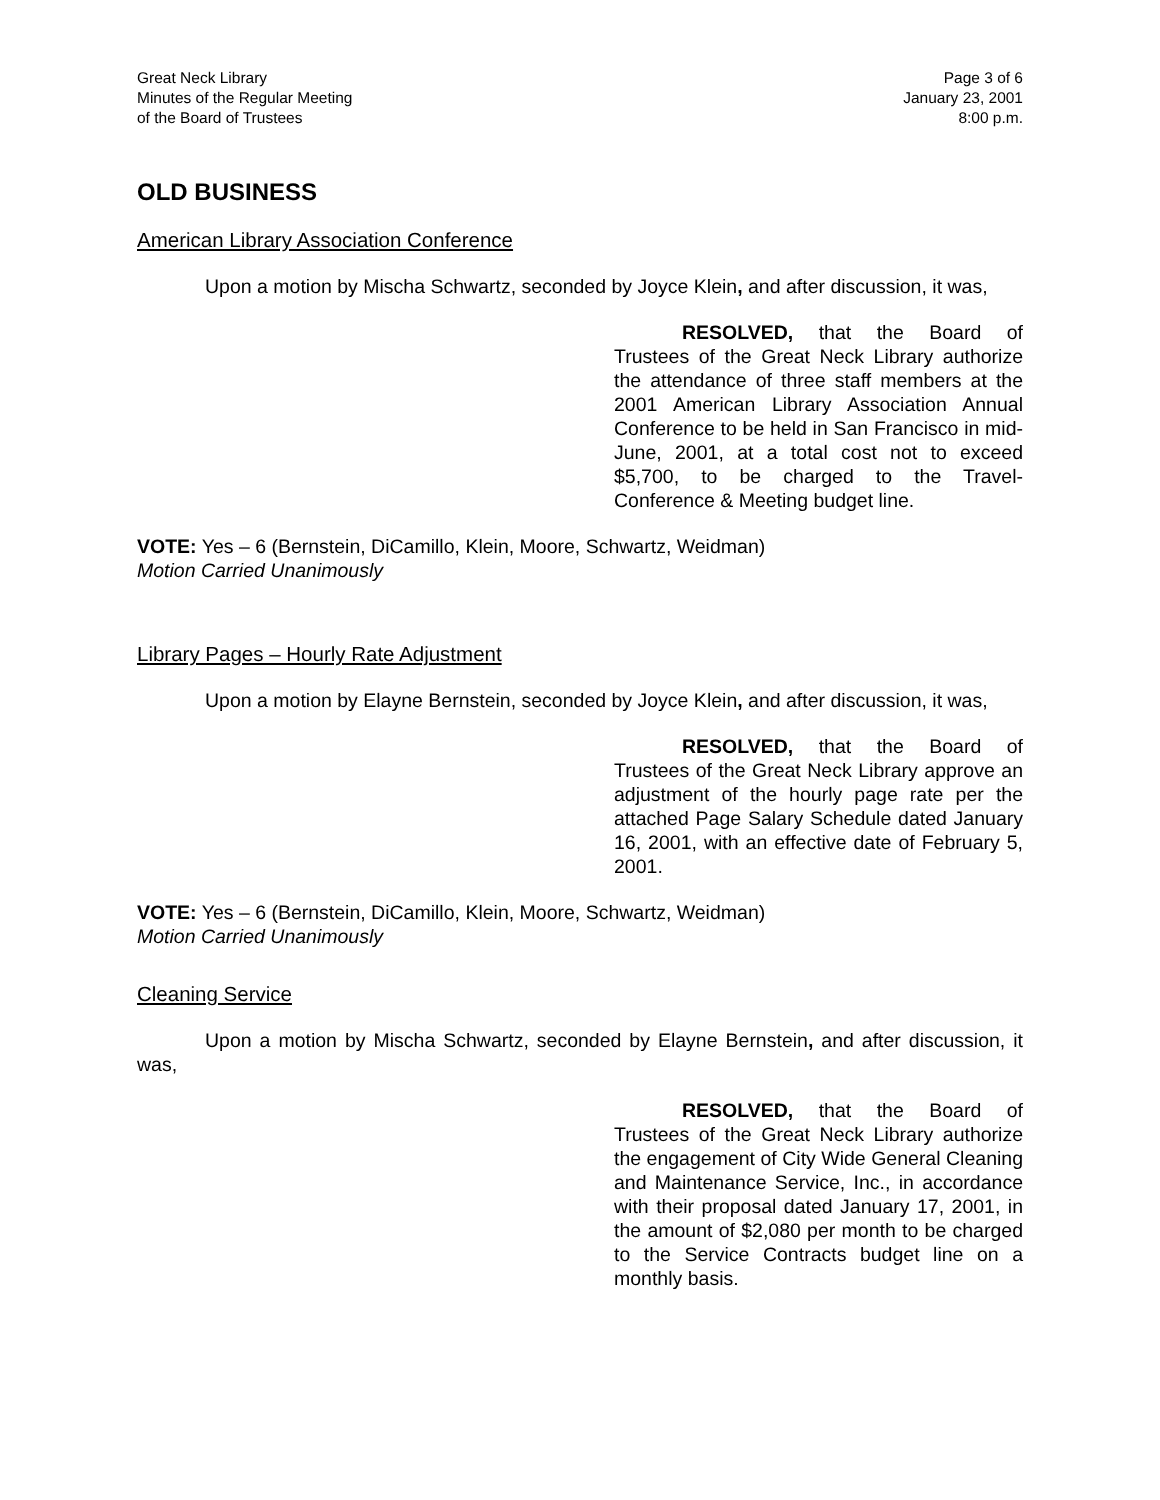Great Neck Library
Minutes of the Regular Meeting
of the Board of Trustees
Page 3 of 6
January 23, 2001
8:00 p.m.
OLD BUSINESS
American Library Association Conference
Upon a motion by Mischa Schwartz, seconded by Joyce Klein, and after discussion, it was,
RESOLVED, that the Board of Trustees of the Great Neck Library authorize the attendance of three staff members at the 2001 American Library Association Annual Conference to be held in San Francisco in mid-June, 2001, at a total cost not to exceed $5,700, to be charged to the Travel-Conference & Meeting budget line.
VOTE: Yes – 6 (Bernstein, DiCamillo, Klein, Moore, Schwartz, Weidman)
Motion Carried Unanimously
Library Pages – Hourly Rate Adjustment
Upon a motion by Elayne Bernstein, seconded by Joyce Klein, and after discussion, it was,
RESOLVED, that the Board of Trustees of the Great Neck Library approve an adjustment of the hourly page rate per the attached Page Salary Schedule dated January 16, 2001, with an effective date of February 5, 2001.
VOTE: Yes – 6 (Bernstein, DiCamillo, Klein, Moore, Schwartz, Weidman)
Motion Carried Unanimously
Cleaning Service
Upon a motion by Mischa Schwartz, seconded by Elayne Bernstein, and after discussion, it was,
RESOLVED, that the Board of Trustees of the Great Neck Library authorize the engagement of City Wide General Cleaning and Maintenance Service, Inc., in accordance with their proposal dated January 17, 2001, in the amount of $2,080 per month to be charged to the Service Contracts budget line on a monthly basis.